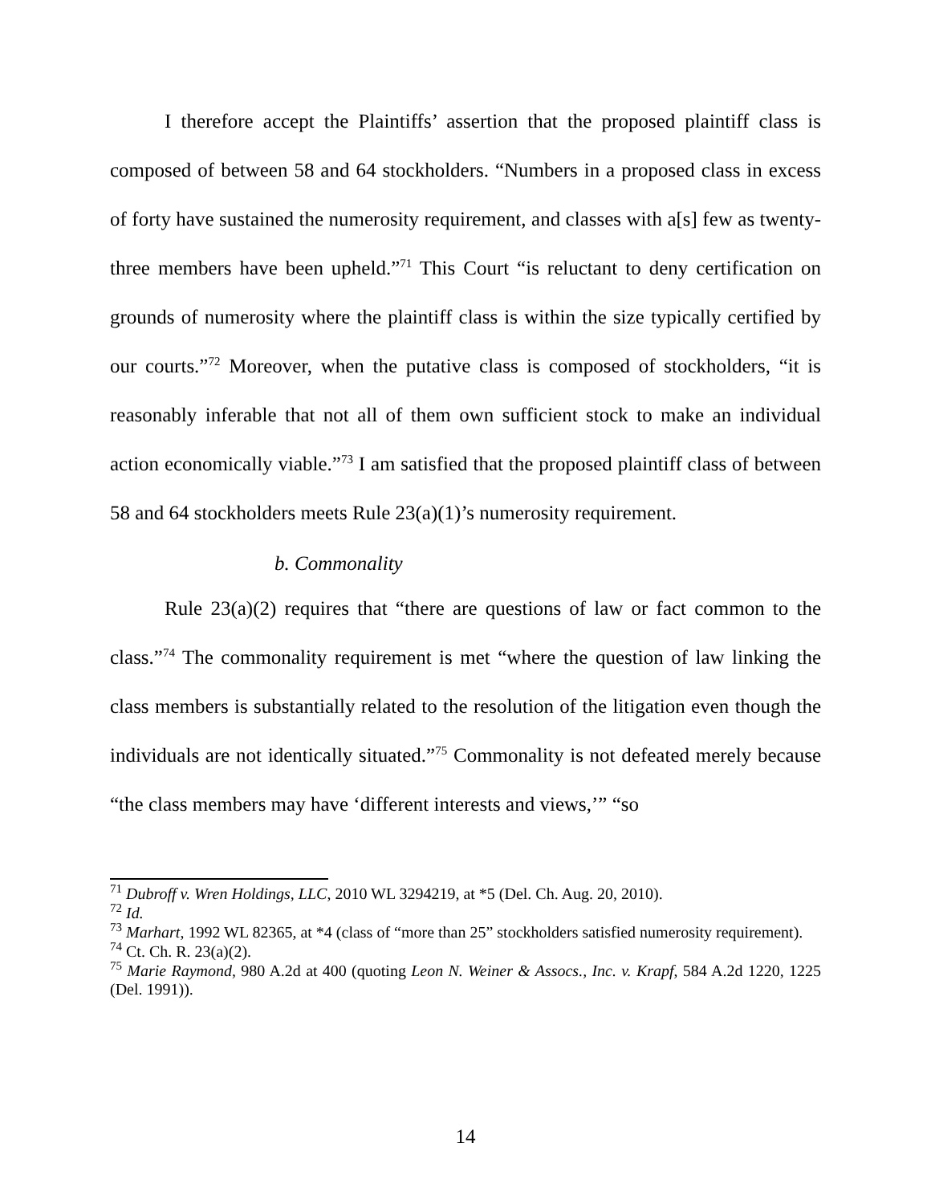I therefore accept the Plaintiffs’ assertion that the proposed plaintiff class is composed of between 58 and 64 stockholders. “Numbers in a proposed class in excess of forty have sustained the numerosity requirement, and classes with a[s] few as twenty-three members have been upheld.”<sup>71</sup> This Court “is reluctant to deny certification on grounds of numerosity where the plaintiff class is within the size typically certified by our courts.”<sup>72</sup> Moreover, when the putative class is composed of stockholders, “it is reasonably inferable that not all of them own sufficient stock to make an individual action economically viable.”<sup>73</sup> I am satisfied that the proposed plaintiff class of between 58 and 64 stockholders meets Rule 23(a)(1)’s numerosity requirement.
b. Commonality
Rule 23(a)(2) requires that “there are questions of law or fact common to the class.”<sup>74</sup> The commonality requirement is met “where the question of law linking the class members is substantially related to the resolution of the litigation even though the individuals are not identically situated.”<sup>75</sup> Commonality is not defeated merely because “the class members may have ‘different interests and views,’” “so
<sup>71</sup> Dubroff v. Wren Holdings, LLC, 2010 WL 3294219, at *5 (Del. Ch. Aug. 20, 2010).
<sup>72</sup> Id.
<sup>73</sup> Marhart, 1992 WL 82365, at *4 (class of “more than 25” stockholders satisfied numerosity requirement).
<sup>74</sup> Ct. Ch. R. 23(a)(2).
<sup>75</sup> Marie Raymond, 980 A.2d at 400 (quoting Leon N. Weiner & Assocs., Inc. v. Krapf, 584 A.2d 1220, 1225 (Del. 1991)).
14